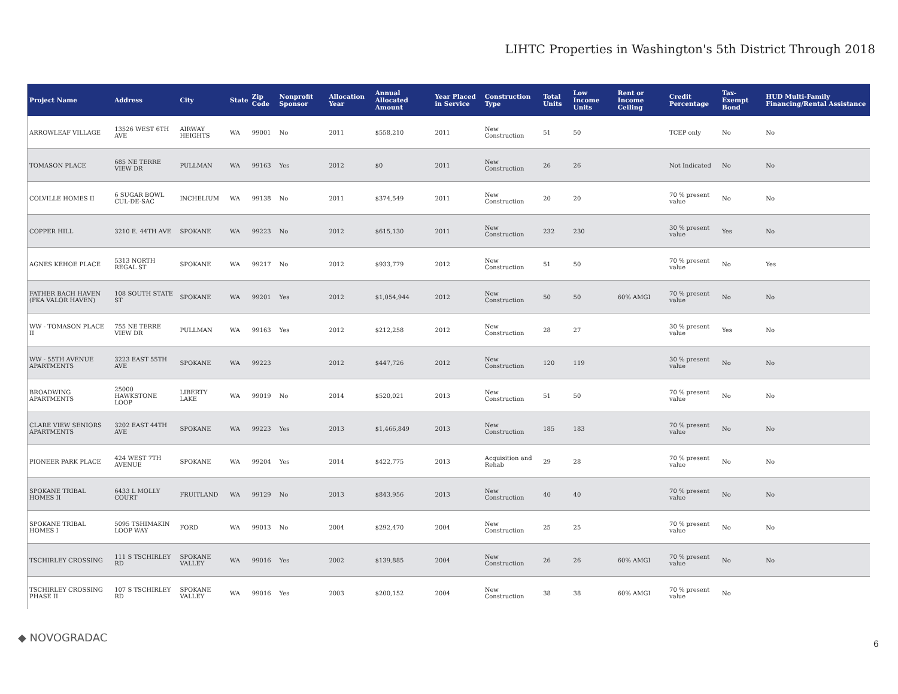LIHTC Properties in Washington's 5th District Through 2018
| Project Name | Address | City | State | Zip Code | Nonprofit Sponsor | Allocation Year | Annual Allocated Amount | Year Placed in Service | Construction Type | Total Units | Low Income Units | Rent or Income Ceiling | Credit Percentage | Tax-Exempt Bond | HUD Multi-Family Financing/Rental Assistance |
| --- | --- | --- | --- | --- | --- | --- | --- | --- | --- | --- | --- | --- | --- | --- | --- |
| ARROWLEAF VILLAGE | 13526 WEST 6TH AVE | AIRWAY HEIGHTS | WA | 99001 | No | 2011 | $558,210 | 2011 | New Construction | 51 | 50 | | TCEP only | No | No |
| TOMASON PLACE | 685 NE TERRE VIEW DR | PULLMAN | WA | 99163 | Yes | 2012 | $0 | 2011 | New Construction | 26 | 26 | | Not Indicated | No | No |
| COLVILLE HOMES II | 6 SUGAR BOWL CUL-DE-SAC | INCHELIUM | WA | 99138 | No | 2011 | $374,549 | 2011 | New Construction | 20 | 20 | | 70 % present value | No | No |
| COPPER HILL | 3210 E. 44TH AVE | SPOKANE | WA | 99223 | No | 2012 | $615,130 | 2011 | New Construction | 232 | 230 | | 30 % present value | Yes | No |
| AGNES KEHOE PLACE | 5313 NORTH REGAL ST | SPOKANE | WA | 99217 | No | 2012 | $933,779 | 2012 | New Construction | 51 | 50 | | 70 % present value | No | Yes |
| FATHER BACH HAVEN (FKA VALOR HAVEN) | 108 SOUTH STATE ST | SPOKANE | WA | 99201 | Yes | 2012 | $1,054,944 | 2012 | New Construction | 50 | 50 | 60% AMGI | 70 % present value | No | No |
| WW - TOMASON PLACE II | 755 NE TERRE VIEW DR | PULLMAN | WA | 99163 | Yes | 2012 | $212,258 | 2012 | New Construction | 28 | 27 | | 30 % present value | Yes | No |
| WW - 55TH AVENUE APARTMENTS | 3223 EAST 55TH AVE | SPOKANE | WA | 99223 | | 2012 | $447,726 | 2012 | New Construction | 120 | 119 | | 30 % present value | No | No |
| BROADWING APARTMENTS | 25000 HAWKSTONE LOOP | LIBERTY LAKE | WA | 99019 | No | 2014 | $520,021 | 2013 | New Construction | 51 | 50 | | 70 % present value | No | No |
| CLARE VIEW SENIORS APARTMENTS | 3202 EAST 44TH AVE | SPOKANE | WA | 99223 | Yes | 2013 | $1,466,849 | 2013 | New Construction | 185 | 183 | | 70 % present value | No | No |
| PIONEER PARK PLACE | 424 WEST 7TH AVENUE | SPOKANE | WA | 99204 | Yes | 2014 | $422,775 | 2013 | Acquisition and Rehab | 29 | 28 | | 70 % present value | No | No |
| SPOKANE TRIBAL HOMES II | 6433 L MOLLY COURT | FRUITLAND | WA | 99129 | No | 2013 | $843,956 | 2013 | New Construction | 40 | 40 | | 70 % present value | No | No |
| SPOKANE TRIBAL HOMES I | 5095 TSHIMAKIN LOOP WAY | FORD | WA | 99013 | No | 2004 | $292,470 | 2004 | New Construction | 25 | 25 | | 70 % present value | No | No |
| TSCHIRLEY CROSSING | 111 S TSCHIRLEY RD | SPOKANE VALLEY | WA | 99016 | Yes | 2002 | $139,885 | 2004 | New Construction | 26 | 26 | 60% AMGI | 70 % present value | No | No |
| TSCHIRLEY CROSSING PHASE II | 107 S TSCHIRLEY RD | SPOKANE VALLEY | WA | 99016 | Yes | 2003 | $200,152 | 2004 | New Construction | 38 | 38 | 60% AMGI | 70 % present value | No | |
◆ NOVOGRADAC 6